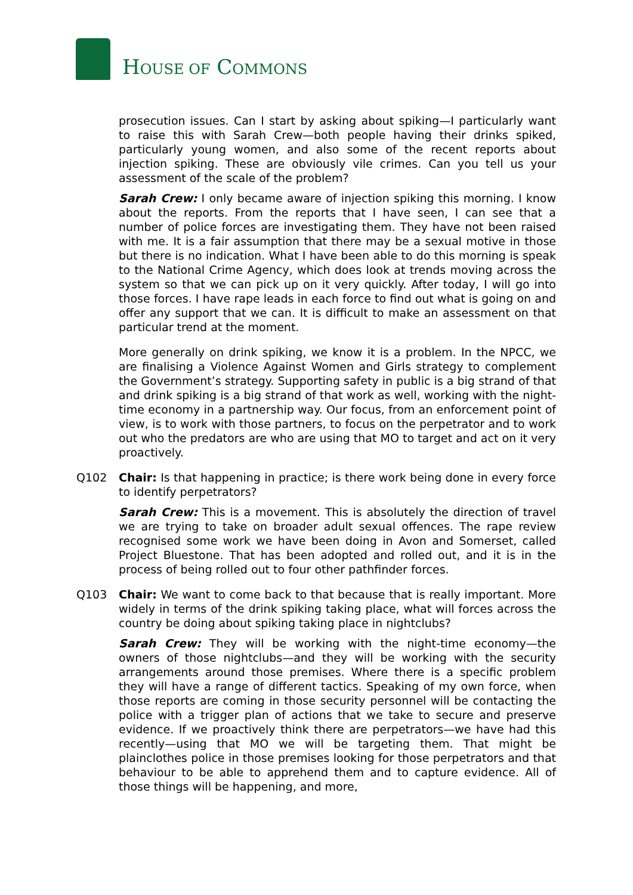HOUSE OF COMMONS
prosecution issues. Can I start by asking about spiking—I particularly want to raise this with Sarah Crew—both people having their drinks spiked, particularly young women, and also some of the recent reports about injection spiking. These are obviously vile crimes. Can you tell us your assessment of the scale of the problem?
Sarah Crew: I only became aware of injection spiking this morning. I know about the reports. From the reports that I have seen, I can see that a number of police forces are investigating them. They have not been raised with me. It is a fair assumption that there may be a sexual motive in those but there is no indication. What I have been able to do this morning is speak to the National Crime Agency, which does look at trends moving across the system so that we can pick up on it very quickly. After today, I will go into those forces. I have rape leads in each force to find out what is going on and offer any support that we can. It is difficult to make an assessment on that particular trend at the moment.
More generally on drink spiking, we know it is a problem. In the NPCC, we are finalising a Violence Against Women and Girls strategy to complement the Government’s strategy. Supporting safety in public is a big strand of that and drink spiking is a big strand of that work as well, working with the night-time economy in a partnership way. Our focus, from an enforcement point of view, is to work with those partners, to focus on the perpetrator and to work out who the predators are who are using that MO to target and act on it very proactively.
Q102 Chair: Is that happening in practice; is there work being done in every force to identify perpetrators?
Sarah Crew: This is a movement. This is absolutely the direction of travel we are trying to take on broader adult sexual offences. The rape review recognised some work we have been doing in Avon and Somerset, called Project Bluestone. That has been adopted and rolled out, and it is in the process of being rolled out to four other pathfinder forces.
Q103 Chair: We want to come back to that because that is really important. More widely in terms of the drink spiking taking place, what will forces across the country be doing about spiking taking place in nightclubs?
Sarah Crew: They will be working with the night-time economy—the owners of those nightclubs—and they will be working with the security arrangements around those premises. Where there is a specific problem they will have a range of different tactics. Speaking of my own force, when those reports are coming in those security personnel will be contacting the police with a trigger plan of actions that we take to secure and preserve evidence. If we proactively think there are perpetrators—we have had this recently—using that MO we will be targeting them. That might be plainclothes police in those premises looking for those perpetrators and that behaviour to be able to apprehend them and to capture evidence. All of those things will be happening, and more,